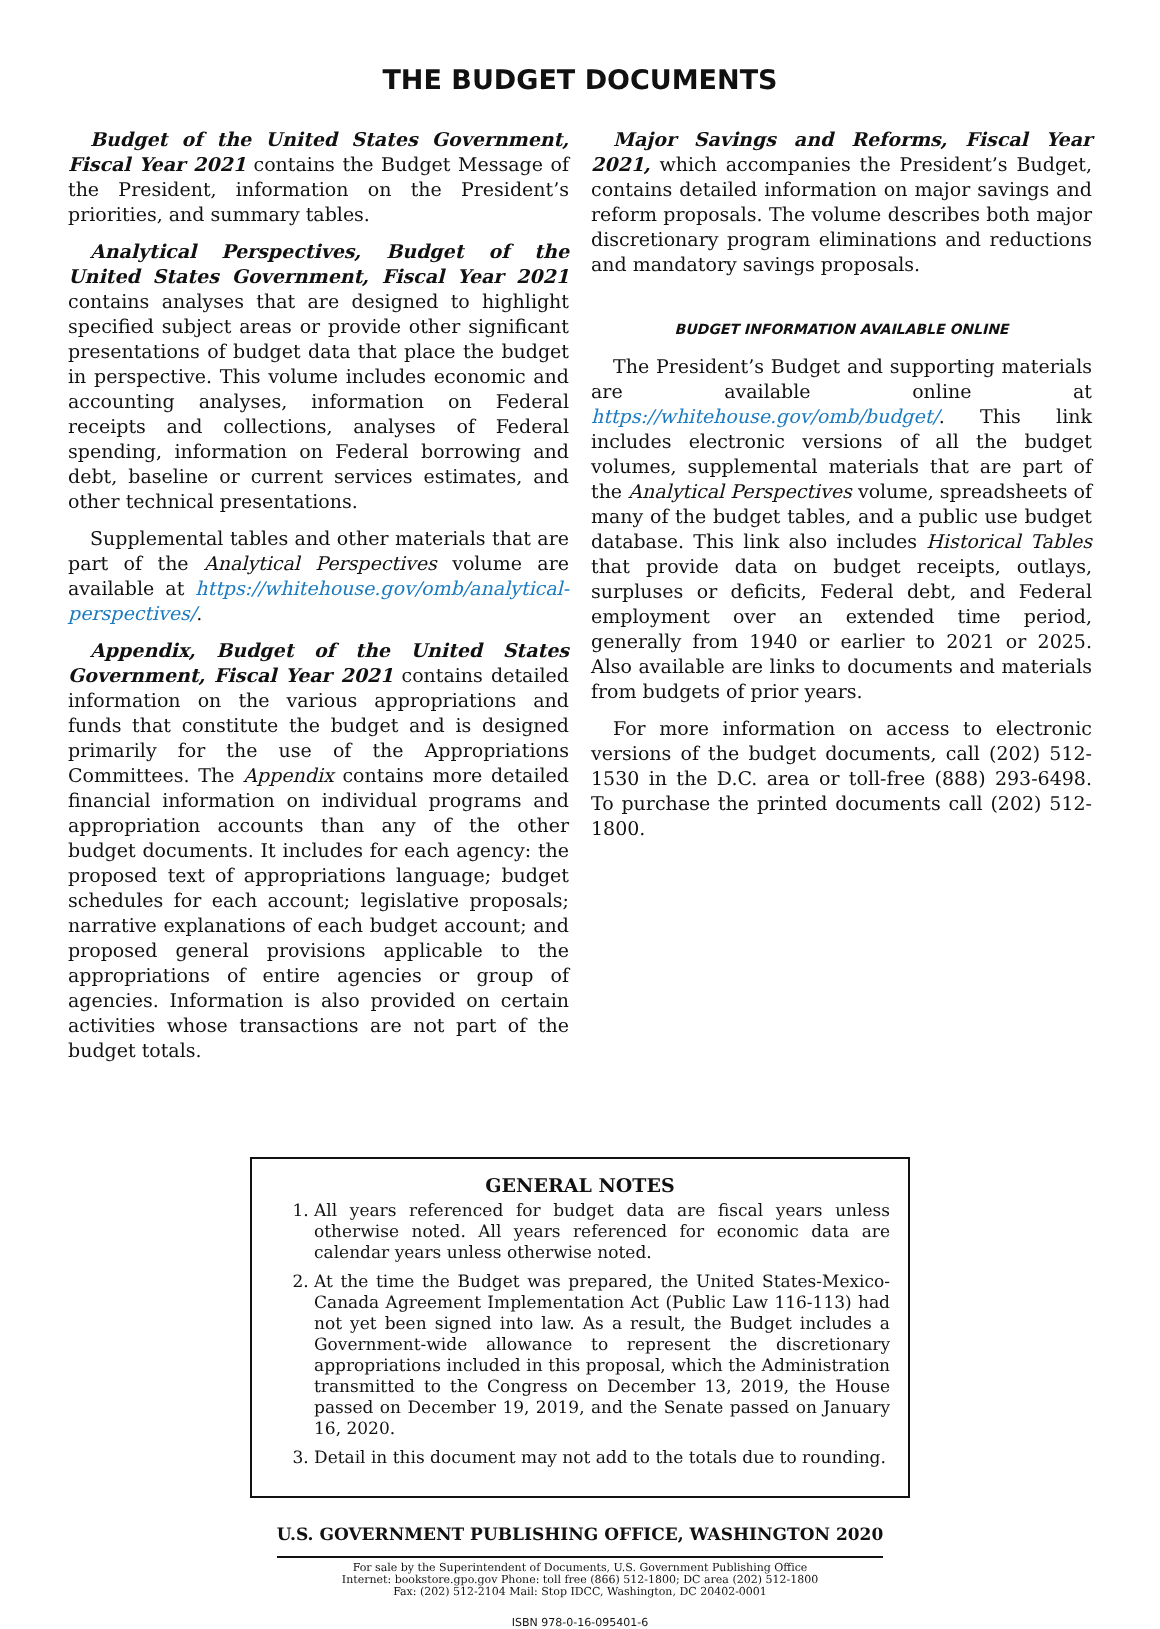THE BUDGET DOCUMENTS
Budget of the United States Government, Fiscal Year 2021 contains the Budget Message of the President, information on the President’s priorities, and summary tables.
Analytical Perspectives, Budget of the United States Government, Fiscal Year 2021 contains analyses that are designed to highlight specified subject areas or provide other significant presentations of budget data that place the budget in perspective. This volume includes economic and accounting analyses, information on Federal receipts and collections, analyses of Federal spending, information on Federal borrowing and debt, baseline or current services estimates, and other technical presentations.
Supplemental tables and other materials that are part of the Analytical Perspectives volume are available at https://whitehouse.gov/omb/analytical-perspectives/.
Appendix, Budget of the United States Government, Fiscal Year 2021 contains detailed information on the various appropriations and funds that constitute the budget and is designed primarily for the use of the Appropriations Committees. The Appendix contains more detailed financial information on individual programs and appropriation accounts than any of the other budget documents. It includes for each agency: the proposed text of appropriations language; budget schedules for each account; legislative proposals; narrative explanations of each budget account; and proposed general provisions applicable to the appropriations of entire agencies or group of agencies. Information is also provided on certain activities whose transactions are not part of the budget totals.
Major Savings and Reforms, Fiscal Year 2021, which accompanies the President’s Budget, contains detailed information on major savings and reform proposals. The volume describes both major discretionary program eliminations and reductions and mandatory savings proposals.
BUDGET INFORMATION AVAILABLE ONLINE
The President’s Budget and supporting materials are available online at https://whitehouse.gov/omb/budget/. This link includes electronic versions of all the budget volumes, supplemental materials that are part of the Analytical Perspectives volume, spreadsheets of many of the budget tables, and a public use budget database. This link also includes Historical Tables that provide data on budget receipts, outlays, surpluses or deficits, Federal debt, and Federal employment over an extended time period, generally from 1940 or earlier to 2021 or 2025. Also available are links to documents and materials from budgets of prior years.
For more information on access to electronic versions of the budget documents, call (202) 512-1530 in the D.C. area or toll-free (888) 293-6498. To purchase the printed documents call (202) 512-1800.
GENERAL NOTES
1. All years referenced for budget data are fiscal years unless otherwise noted. All years referenced for economic data are calendar years unless otherwise noted.
2. At the time the Budget was prepared, the United States-Mexico-Canada Agreement Implementation Act (Public Law 116-113) had not yet been signed into law. As a result, the Budget includes a Government-wide allowance to represent the discretionary appropriations included in this proposal, which the Administration transmitted to the Congress on December 13, 2019, the House passed on December 19, 2019, and the Senate passed on January 16, 2020.
3. Detail in this document may not add to the totals due to rounding.
U.S. GOVERNMENT PUBLISHING OFFICE, WASHINGTON 2020
For sale by the Superintendent of Documents, U.S. Government Publishing Office
Internet: bookstore.gpo.gov Phone: toll free (866) 512-1800; DC area (202) 512-1800
Fax: (202) 512-2104 Mail: Stop IDCC, Washington, DC 20402-0001
ISBN 978-0-16-095401-6